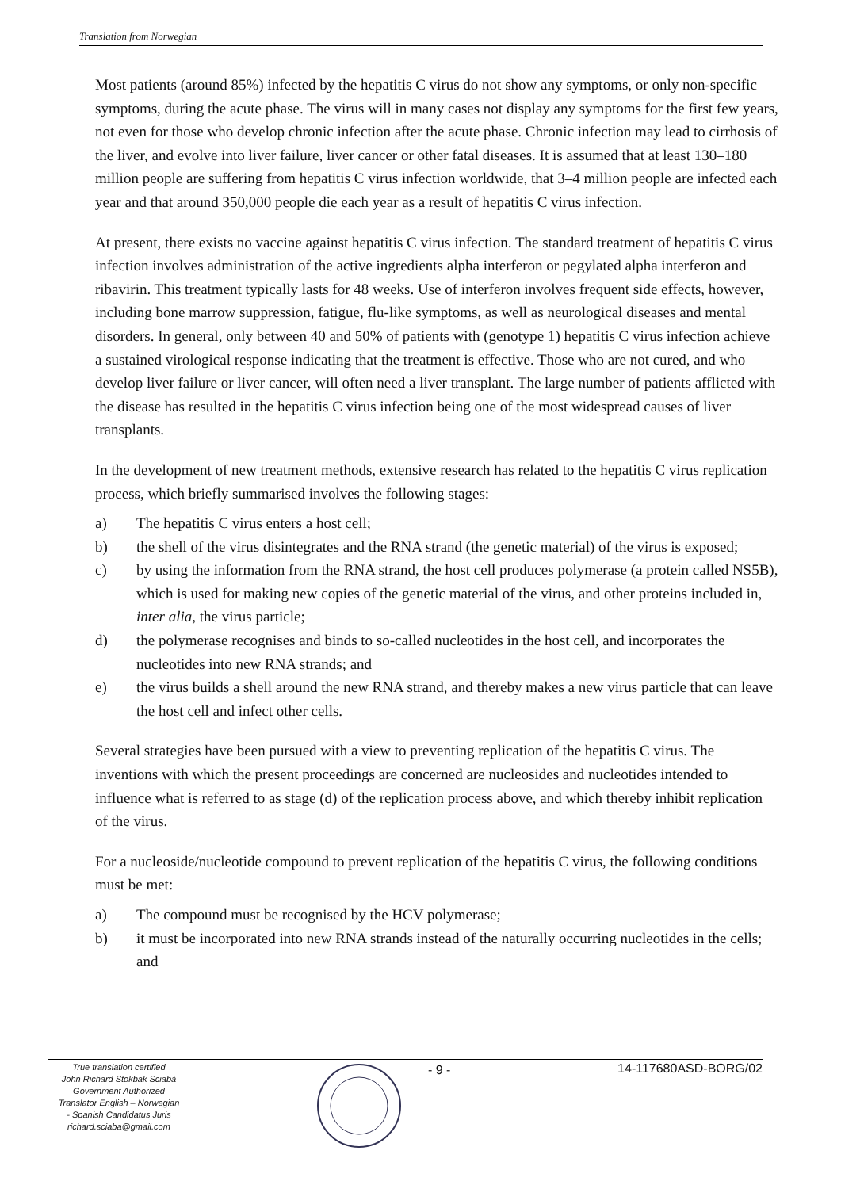Translation from Norwegian
Most patients (around 85%) infected by the hepatitis C virus do not show any symptoms, or only non-specific symptoms, during the acute phase. The virus will in many cases not display any symptoms for the first few years, not even for those who develop chronic infection after the acute phase. Chronic infection may lead to cirrhosis of the liver, and evolve into liver failure, liver cancer or other fatal diseases. It is assumed that at least 130–180 million people are suffering from hepatitis C virus infection worldwide, that 3–4 million people are infected each year and that around 350,000 people die each year as a result of hepatitis C virus infection.
At present, there exists no vaccine against hepatitis C virus infection. The standard treatment of hepatitis C virus infection involves administration of the active ingredients alpha interferon or pegylated alpha interferon and ribavirin. This treatment typically lasts for 48 weeks. Use of interferon involves frequent side effects, however, including bone marrow suppression, fatigue, flu-like symptoms, as well as neurological diseases and mental disorders. In general, only between 40 and 50% of patients with (genotype 1) hepatitis C virus infection achieve a sustained virological response indicating that the treatment is effective. Those who are not cured, and who develop liver failure or liver cancer, will often need a liver transplant. The large number of patients afflicted with the disease has resulted in the hepatitis C virus infection being one of the most widespread causes of liver transplants.
In the development of new treatment methods, extensive research has related to the hepatitis C virus replication process, which briefly summarised involves the following stages:
a) The hepatitis C virus enters a host cell;
b) the shell of the virus disintegrates and the RNA strand (the genetic material) of the virus is exposed;
c) by using the information from the RNA strand, the host cell produces polymerase (a protein called NS5B), which is used for making new copies of the genetic material of the virus, and other proteins included in, inter alia, the virus particle;
d) the polymerase recognises and binds to so-called nucleotides in the host cell, and incorporates the nucleotides into new RNA strands; and
e) the virus builds a shell around the new RNA strand, and thereby makes a new virus particle that can leave the host cell and infect other cells.
Several strategies have been pursued with a view to preventing replication of the hepatitis C virus. The inventions with which the present proceedings are concerned are nucleosides and nucleotides intended to influence what is referred to as stage (d) of the replication process above, and which thereby inhibit replication of the virus.
For a nucleoside/nucleotide compound to prevent replication of the hepatitis C virus, the following conditions must be met:
a) The compound must be recognised by the HCV polymerase;
b) it must be incorporated into new RNA strands instead of the naturally occurring nucleotides in the cells; and
True translation certified
John Richard Stokbak Sciabà
Government Authorized
Translator English – Norwegian
- Spanish Candidatus Juris
richard.sciaba@gmail.com
- 9 - 14-117680ASD-BORG/02